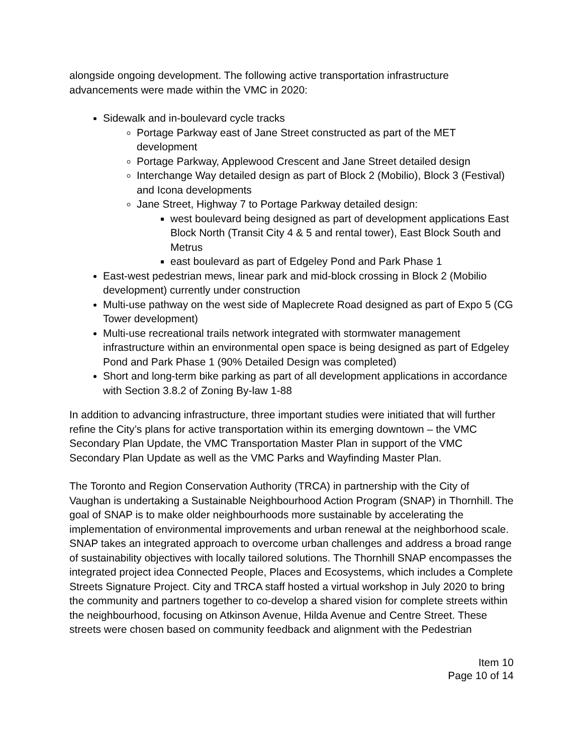alongside ongoing development. The following active transportation infrastructure advancements were made within the VMC in 2020:
Sidewalk and in-boulevard cycle tracks
Portage Parkway east of Jane Street constructed as part of the MET development
Portage Parkway, Applewood Crescent and Jane Street detailed design
Interchange Way detailed design as part of Block 2 (Mobilio), Block 3 (Festival) and Icona developments
Jane Street, Highway 7 to Portage Parkway detailed design:
west boulevard being designed as part of development applications East Block North (Transit City 4 & 5 and rental tower), East Block South and Metrus
east boulevard as part of Edgeley Pond and Park Phase 1
East-west pedestrian mews, linear park and mid-block crossing in Block 2 (Mobilio development) currently under construction
Multi-use pathway on the west side of Maplecrete Road designed as part of Expo 5 (CG Tower development)
Multi-use recreational trails network integrated with stormwater management infrastructure within an environmental open space is being designed as part of Edgeley Pond and Park Phase 1 (90% Detailed Design was completed)
Short and long-term bike parking as part of all development applications in accordance with Section 3.8.2 of Zoning By-law 1-88
In addition to advancing infrastructure, three important studies were initiated that will further refine the City’s plans for active transportation within its emerging downtown – the VMC Secondary Plan Update, the VMC Transportation Master Plan in support of the VMC Secondary Plan Update as well as the VMC Parks and Wayfinding Master Plan.
The Toronto and Region Conservation Authority (TRCA) in partnership with the City of Vaughan is undertaking a Sustainable Neighbourhood Action Program (SNAP) in Thornhill. The goal of SNAP is to make older neighbourhoods more sustainable by accelerating the implementation of environmental improvements and urban renewal at the neighborhood scale. SNAP takes an integrated approach to overcome urban challenges and address a broad range of sustainability objectives with locally tailored solutions. The Thornhill SNAP encompasses the integrated project idea Connected People, Places and Ecosystems, which includes a Complete Streets Signature Project. City and TRCA staff hosted a virtual workshop in July 2020 to bring the community and partners together to co-develop a shared vision for complete streets within the neighbourhood, focusing on Atkinson Avenue, Hilda Avenue and Centre Street. These streets were chosen based on community feedback and alignment with the Pedestrian
Item 10
Page 10 of 14